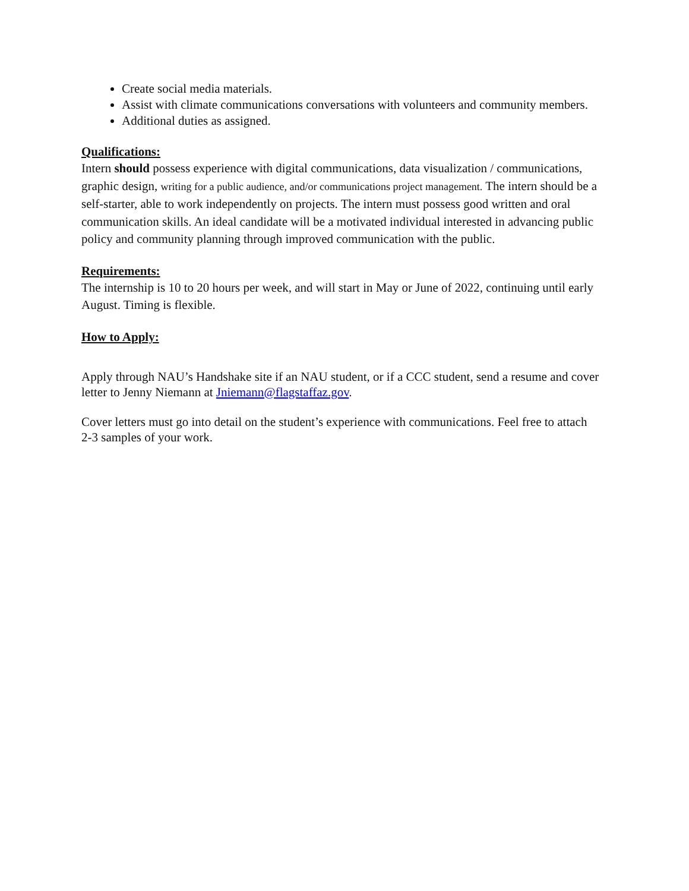Create social media materials.
Assist with climate communications conversations with volunteers and community members.
Additional duties as assigned.
Qualifications:
Intern should possess experience with digital communications, data visualization / communications, graphic design, writing for a public audience, and/or communications project management. The intern should be a self-starter, able to work independently on projects. The intern must possess good written and oral communication skills. An ideal candidate will be a motivated individual interested in advancing public policy and community planning through improved communication with the public.
Requirements:
The internship is 10 to 20 hours per week, and will start in May or June of 2022, continuing until early August. Timing is flexible.
How to Apply:
Apply through NAU’s Handshake site if an NAU student, or if a CCC student, send a resume and cover letter to Jenny Niemann at Jniemann@flagstaffaz.gov.
Cover letters must go into detail on the student’s experience with communications. Feel free to attach 2-3 samples of your work.